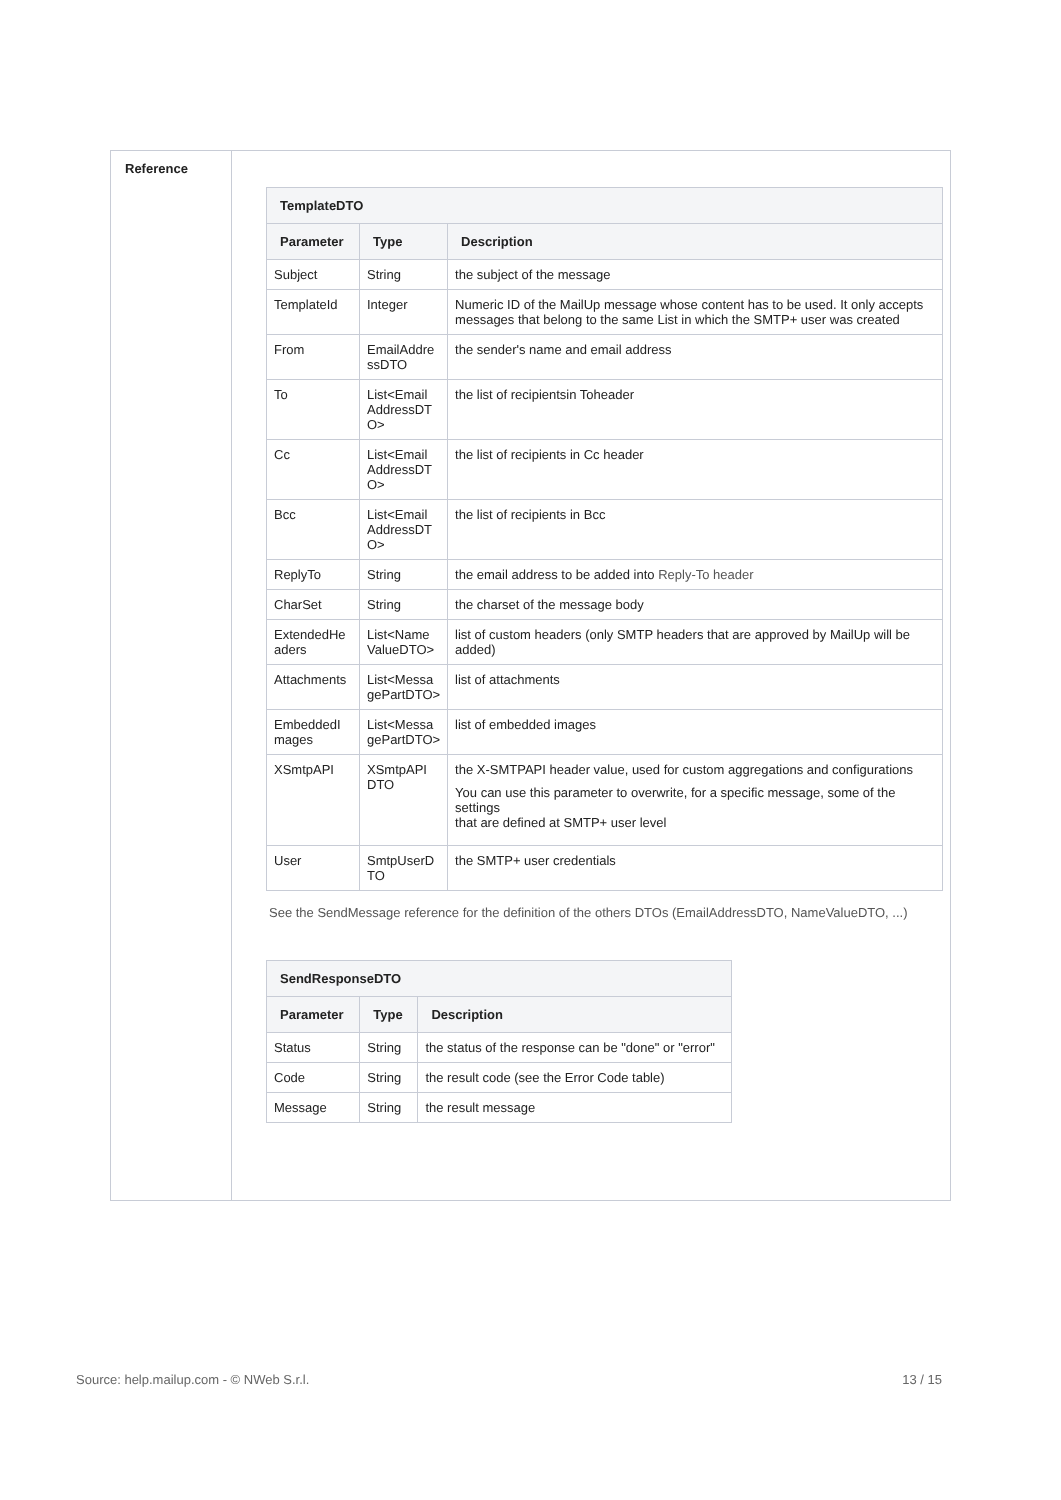Reference
| TemplateDTO | | |
| Parameter | Type | Description |
| Subject | String | the subject of the message |
| TemplateId | Integer | Numeric ID of the MailUp message whose content has to be used. It only accepts messages that belong to the same List in which the SMTP+ user was created |
| From | EmailAddre ssDTO | the sender's name and email address |
| To | List<Email AddressDT O> | the list of recipientsin Toheader |
| Cc | List<Email AddressDT O> | the list of recipients in Cc header |
| Bcc | List<Email AddressDT O> | the list of recipients in Bcc |
| ReplyTo | String | the email address to be added into Reply-To header |
| CharSet | String | the charset of the message body |
| ExtendedHe aders | List<Name ValueDTO> | list of custom headers (only SMTP headers that are approved by MailUp will be added) |
| Attachments | List<Messa gePartDTO> | list of attachments |
| EmbeddedI mages | List<Messa gePartDTO> | list of embedded images |
| XSmtpAPI | XSmtpAPI DTO | the X-SMTPAPI header value, used for custom aggregations and configurations You can use this parameter to overwrite, for a specific message, some of the settings that are defined at SMTP+ user level |
| User | SmtpUserD TO | the SMTP+ user credentials |
See the SendMessage reference for the definition of the others DTOs (EmailAddressDTO, NameValueDTO, ...)
| SendResponseDTO | | |
| Parameter | Type | Description |
| Status | String | the status of the response can be "done" or "error" |
| Code | String | the result code (see the Error Code table) |
| Message | String | the result message |
Source: help.mailup.com - © NWeb S.r.l. 13 / 15